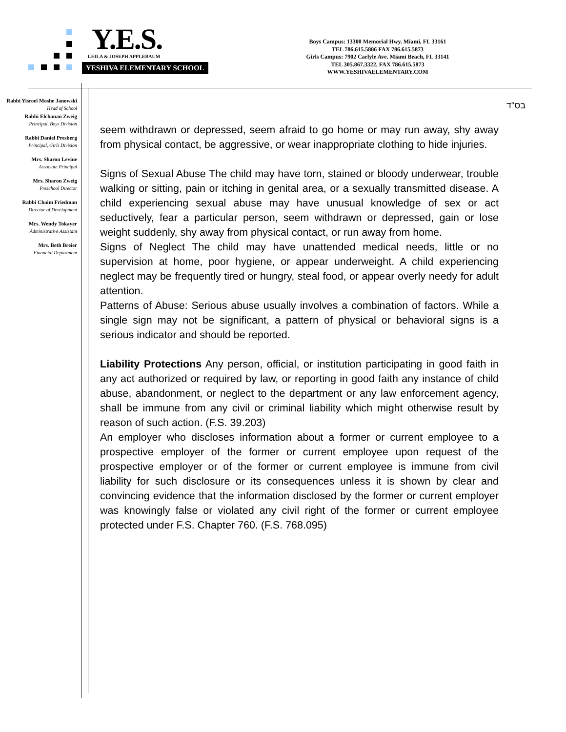Y.E.S.
LEILA & JOSEPH APPLEBAUM
YESHIVA ELEMENTARY SCHOOL
Boys Campus: 13300 Memorial Hwy. Miami, FL 33161
TEL 786.615.5886 FAX 786.615.5873
Girls Campus: 7902 Carlyle Ave. Miami Beach, FL 33141
TEL 305.867.3322, FAX 786.615.5873
WWW.YESHIVAELEMENTARY.COM
Rabbi Yisroel Moshe Janowski
Head of School
Rabbi Elchanan Zweig
Principal, Boys Division
Rabbi Daniel Presberg
Principal, Girls Division
Mrs. Sharon Levine
Associate Principal
Mrs. Sharon Zweig
Preschool Director
Rabbi Chaim Friedman
Director of Development
Mrs. Wendy Tokayer
Administrative Assistant
Mrs. Beth Breier
Financial Department
בס"ד
seem withdrawn or depressed, seem afraid to go home or may run away, shy away from physical contact, be aggressive, or wear inappropriate clothing to hide injuries.
Signs of Sexual Abuse The child may have torn, stained or bloody underwear, trouble walking or sitting, pain or itching in genital area, or a sexually transmitted disease. A child experiencing sexual abuse may have unusual knowledge of sex or act seductively, fear a particular person, seem withdrawn or depressed, gain or lose weight suddenly, shy away from physical contact, or run away from home.
Signs of Neglect The child may have unattended medical needs, little or no supervision at home, poor hygiene, or appear underweight. A child experiencing neglect may be frequently tired or hungry, steal food, or appear overly needy for adult attention.
Patterns of Abuse: Serious abuse usually involves a combination of factors. While a single sign may not be significant, a pattern of physical or behavioral signs is a serious indicator and should be reported.
Liability Protections Any person, official, or institution participating in good faith in any act authorized or required by law, or reporting in good faith any instance of child abuse, abandonment, or neglect to the department or any law enforcement agency, shall be immune from any civil or criminal liability which might otherwise result by reason of such action. (F.S. 39.203)
An employer who discloses information about a former or current employee to a prospective employer of the former or current employee upon request of the prospective employer or of the former or current employee is immune from civil liability for such disclosure or its consequences unless it is shown by clear and convincing evidence that the information disclosed by the former or current employer was knowingly false or violated any civil right of the former or current employee protected under F.S. Chapter 760. (F.S. 768.095)